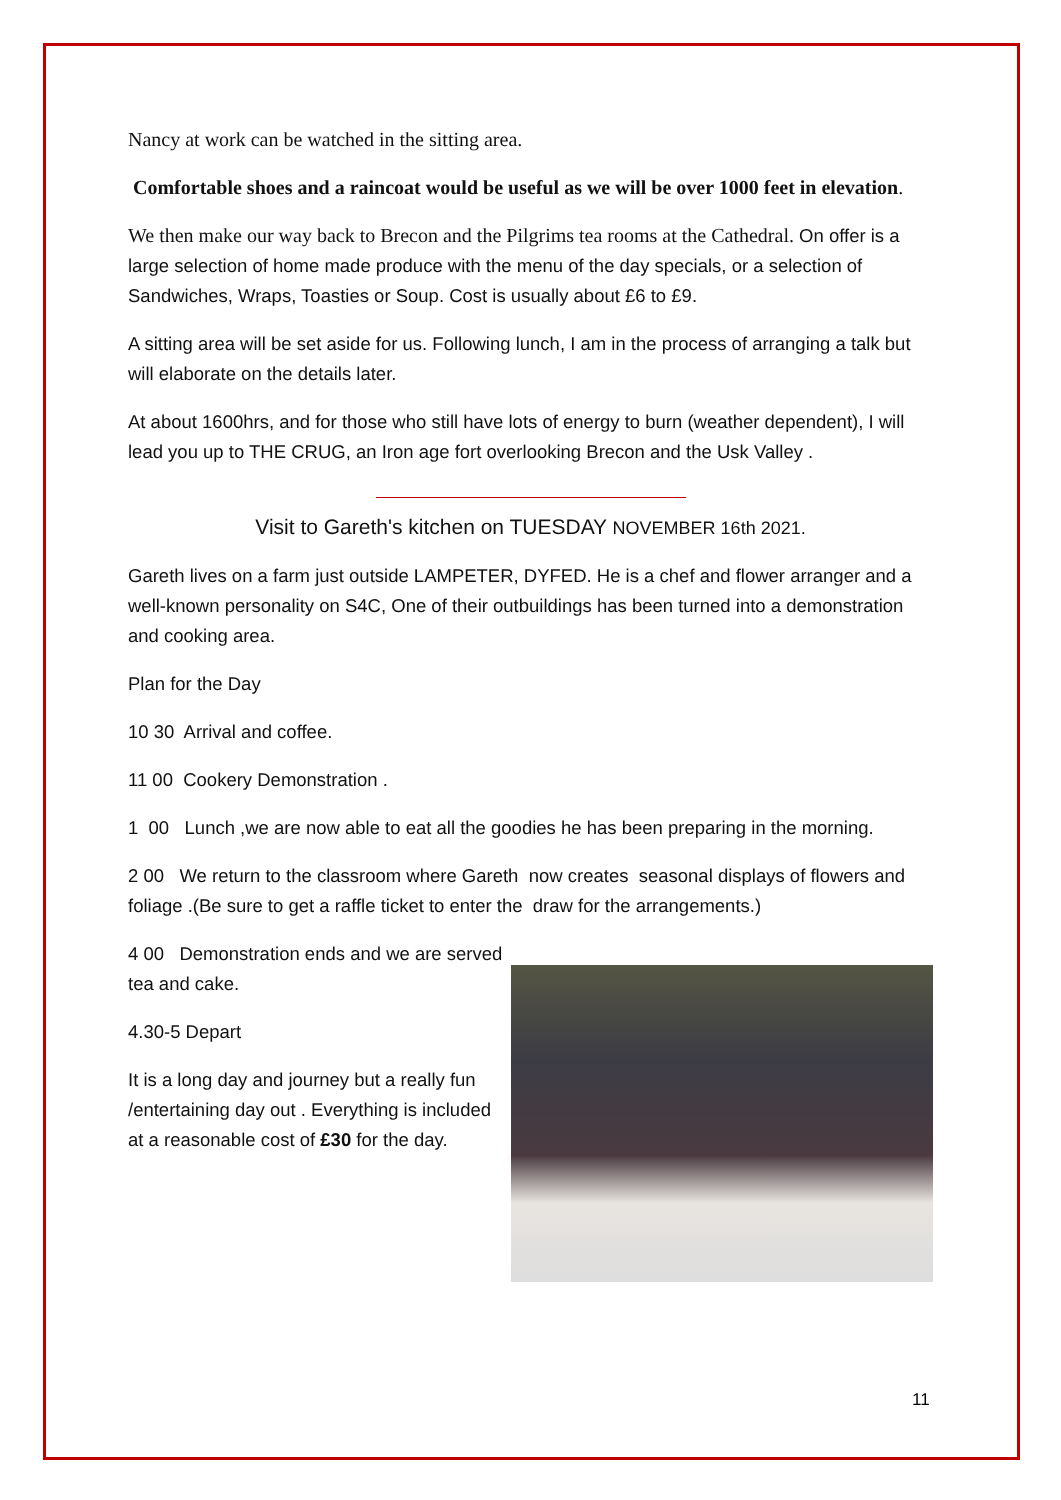Nancy at work can be watched in the sitting area.
Comfortable shoes and a raincoat would be useful as we will be over 1000 feet in elevation.
We then make our way back to Brecon and the Pilgrims tea rooms at the Cathedral. On offer is a large selection of home made produce with the menu of the day specials, or a selection of Sandwiches, Wraps, Toasties or Soup. Cost is usually about £6 to £9.
A sitting area will be set aside for us. Following lunch, I am in the process of arranging a talk but will elaborate on the details later.
At about 1600hrs, and for those who still have lots of energy to burn (weather dependent), I will lead you up to THE CRUG, an Iron age fort overlooking Brecon and the Usk Valley .
Visit to Gareth's kitchen on TUESDAY NOVEMBER 16th 2021.
Gareth lives on a farm just outside LAMPETER, DYFED. He is a chef and flower arranger and a well-known personality on S4C, One of their outbuildings has been turned into a demonstration and cooking area.
Plan for the Day
10 30 Arrival and coffee.
11 00 Cookery Demonstration .
1 00 Lunch ,we are now able to eat all the goodies he has been preparing in the morning.
2 00 We return to the classroom where Gareth now creates seasonal displays of flowers and foliage .(Be sure to get a raffle ticket to enter the draw for the arrangements.)
4 00 Demonstration ends and we are served tea and cake.
4.30-5 Depart
It is a long day and journey but a really fun /entertaining day out . Everything is included at a reasonable cost of £30 for the day.
11